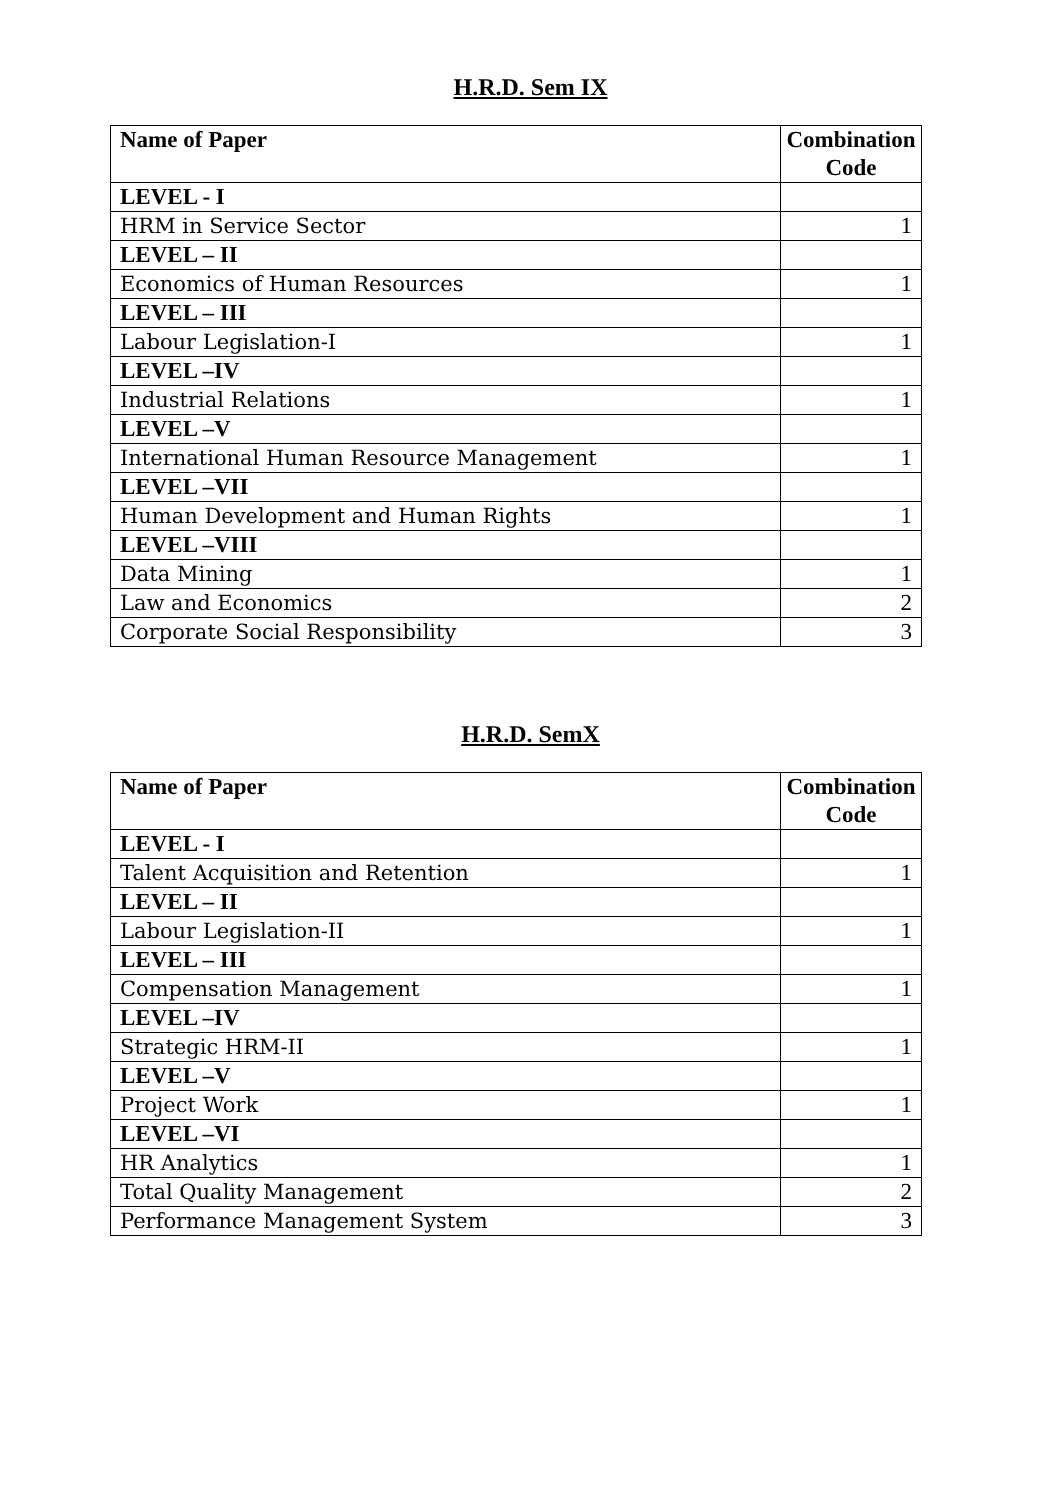H.R.D. Sem IX
| Name of Paper | Combination Code |
| --- | --- |
| LEVEL - I | |
| HRM in Service Sector | 1 |
| LEVEL – II | |
| Economics of Human Resources | 1 |
| LEVEL – III | |
| Labour Legislation-I | 1 |
| LEVEL –IV | |
| Industrial Relations | 1 |
| LEVEL –V | |
| International Human Resource Management | 1 |
| LEVEL –VII | |
| Human Development and Human Rights | 1 |
| LEVEL –VIII | |
| Data Mining | 1 |
| Law and Economics | 2 |
| Corporate Social Responsibility | 3 |
H.R.D. SemX
| Name of Paper | Combination Code |
| --- | --- |
| LEVEL - I | |
| Talent Acquisition and Retention | 1 |
| LEVEL – II | |
| Labour Legislation-II | 1 |
| LEVEL – III | |
| Compensation Management | 1 |
| LEVEL –IV | |
| Strategic HRM-II | 1 |
| LEVEL –V | |
| Project Work | 1 |
| LEVEL –VI | |
| HR Analytics | 1 |
| Total Quality Management | 2 |
| Performance Management System | 3 |